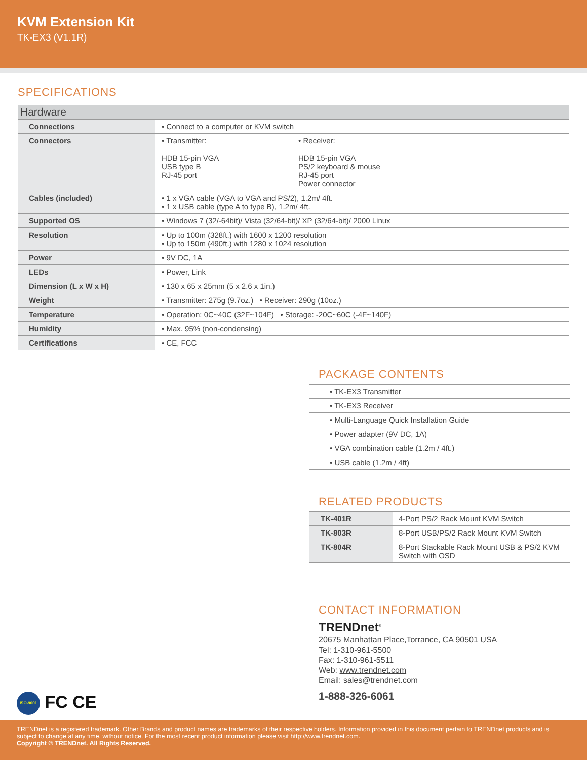KVM Extension Kit
TK-EX3 (V1.1R)
SPECIFICATIONS
Hardware
| Connections | • Connect to a computer or KVM switch |
| Connectors | • Transmitter: HDB 15-pin VGA USB type B RJ-45 port • Receiver: HDB 15-pin VGA PS/2 keyboard & mouse RJ-45 port Power connector |
| Cables (included) | • 1 x VGA cable (VGA to VGA and PS/2), 1.2m/ 4ft. • 1 x USB cable (type A to type B), 1.2m/ 4ft. |
| Supported OS | • Windows 7 (32/-64bit)/ Vista (32/64-bit)/ XP (32/64-bit)/ 2000 Linux |
| Resolution | • Up to 100m (328ft.) with 1600 x 1200 resolution • Up to 150m (490ft.) with 1280 x 1024 resolution |
| Power | • 9V DC, 1A |
| LEDs | • Power, Link |
| Dimension (L x W x H) | • 130 x 65 x 25mm (5 x 2.6 x 1in.) |
| Weight | • Transmitter: 275g (9.7oz.) • Receiver: 290g (10oz.) |
| Temperature | • Operation: 0C~40C (32F~104F) • Storage: -20C~60C (-4F~140F) |
| Humidity | • Max. 95% (non-condensing) |
| Certifications | • CE, FCC |
PACKAGE CONTENTS
| • TK-EX3 Transmitter |
| • TK-EX3 Receiver |
| • Multi-Language Quick Installation Guide |
| • Power adapter (9V DC, 1A) |
| • VGA combination cable (1.2m / 4ft.) |
| • USB cable (1.2m / 4ft) |
RELATED PRODUCTS
| TK-401R | 4-Port PS/2 Rack Mount KVM Switch |
| TK-803R | 8-Port USB/PS/2 Rack Mount KVM Switch |
| TK-804R | 8-Port Stackable Rack Mount USB & PS/2 KVM Switch with OSD |
CONTACT INFORMATION
TRENDnet<sup>®</sup>
20675 Manhattan Place,Torrance, CA 90501 USA
Tel: 1-310-961-5500
Fax: 1-310-961-5511
Web: www.trendnet.com
Email: sales@trendnet.com
1-888-326-6061
ISO-9001 FC CE
TRENDnet is a registered trademark. Other Brands and product names are trademarks of their respective holders. Information provided in this document pertain to TRENDnet products and is subject to change at any time, without notice. For the most recent product information please visit http://www.trendnet.com.
Copyright © TRENDnet. All Rights Reserved.